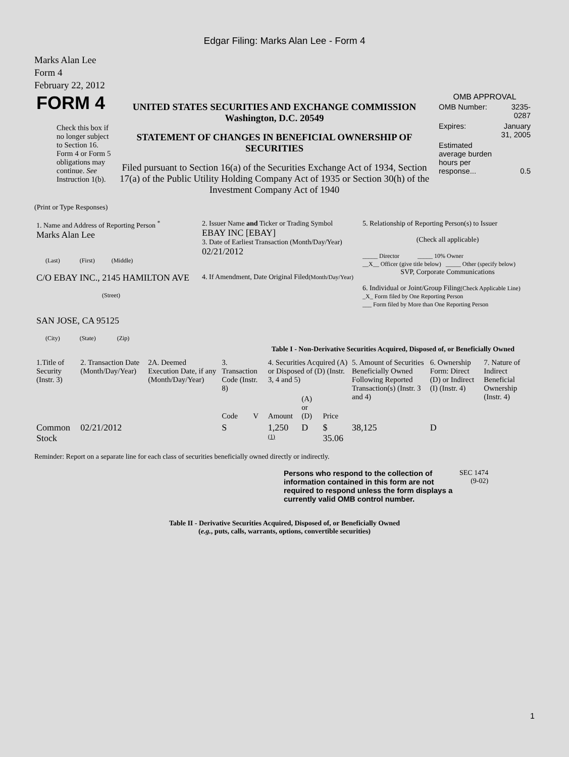Edgar Filing: Marks Alan Lee - Form 4
Marks Alan Lee
Form 4
February 22, 2012
| FORM 4 Check this box if no longer subject to Section 16. Form 4 or Form 5 obligations may continue. See Instruction 1(b). | UNITED STATES SECURITIES AND EXCHANGE COMMISSION Washington, D.C. 20549 STATEMENT OF CHANGES IN BENEFICIAL OWNERSHIP OF SECURITIES Filed pursuant to Section 16(a) of the Securities Exchange Act of 1934, Section 17(a) of the Public Utility Holding Company Act of 1935 or Section 30(h) of the Investment Company Act of 1940 | OMB APPROVAL / OMB Number: / 3235-0287 / / Expires: / January 31, 2005 / / Estimated average burden hours per response... / 0.5 / |
(Print or Type Responses)
| 1. Name and Address of Reporting Person <sup>*</sup> Marks Alan Lee (Last) (First) (Middle) C/O EBAY INC., 2145 HAMILTON AVE (Street) SAN JOSE, CA 95125 (City) (State) (Zip) | 2. Issuer Name and Ticker or Trading Symbol EBAY INC [EBAY] 3. Date of Earliest Transaction (Month/Day/Year) 02/21/2012 4. If Amendment, Date Original Filed (Month/Day/Year) | 5. Relationship of Reporting Person(s) to Issuer (Check all applicable) _____ Director _____ 10% Owner __X__ Officer (give title below) _____ Other (specify below) SVP, Corporate Communications 6. Individual or Joint/Group Filing (Check Applicable Line) _X_ Form filed by One Reporting Person ___ Form filed by More than One Reporting Person |
Table I - Non-Derivative Securities Acquired, Disposed of, or Beneficially Owned
| 1.Title of Security (Instr. 3) | 2. Transaction Date (Month/Day/Year) | 2A. Deemed Execution Date, if any (Month/Day/Year) | 3. Transaction Code (Instr. 8) | | 4. Securities Acquired (A) or Disposed of (D) (Instr. 3, 4 and 5) | | | 5. Amount of Securities Beneficially Owned Following Reported Transaction(s) (Instr. 3 and 4) | 6. Ownership Form: Direct (D) or Indirect (I) (Instr. 4) | 7. Nature of Indirect Beneficial Ownership (Instr. 4) |
| --- | --- | --- | --- | --- | --- | --- | --- | --- | --- | --- |
| | | | Code | V | Amount | (A) or (D) | Price | | | |
| Common Stock | 02/21/2012 | | S | | 1,250 <sup>(1)</sup> | D | $ 35.06 | 38,125 | D | |
Reminder: Report on a separate line for each class of securities beneficially owned directly or indirectly.
| Persons who respond to the collection of information contained in this form are not required to respond unless the form displays a currently valid OMB control number. | SEC 1474 (9-02) |
Table II - Derivative Securities Acquired, Disposed of, or Beneficially Owned
(e.g., puts, calls, warrants, options, convertible securities)
1